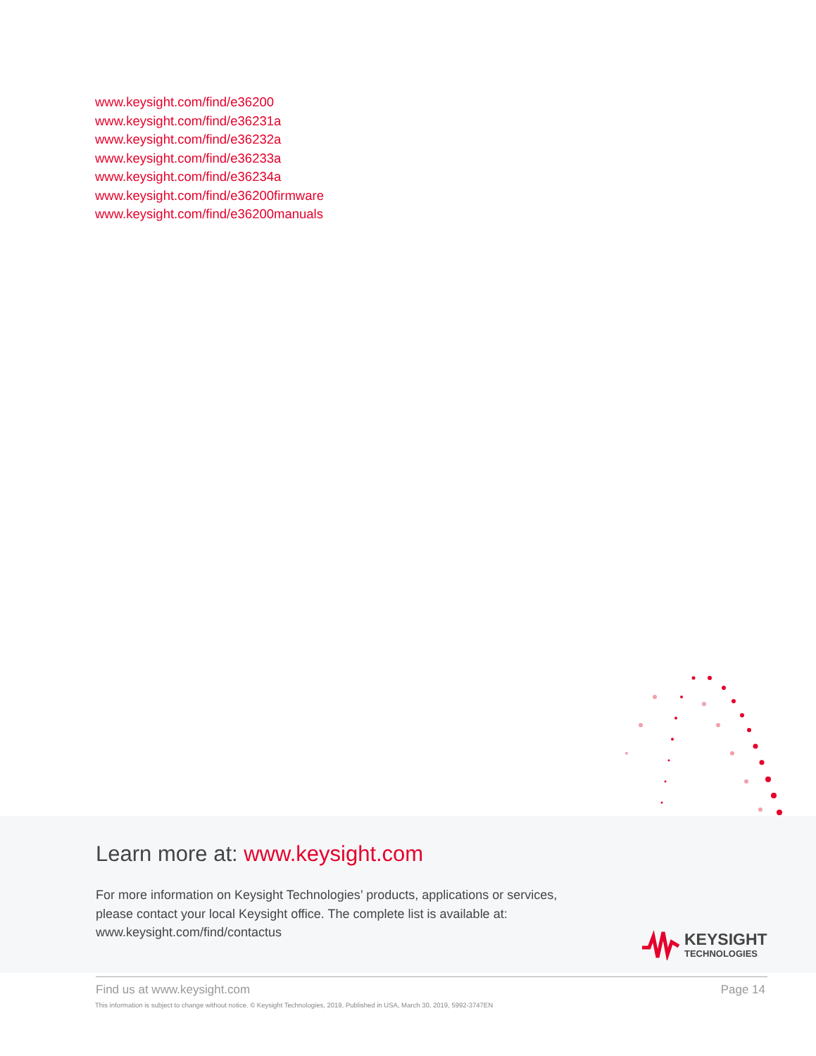www.keysight.com/find/e36200
www.keysight.com/find/e36231a
www.keysight.com/find/e36232a
www.keysight.com/find/e36233a
www.keysight.com/find/e36234a
www.keysight.com/find/e36200firmware
www.keysight.com/find/e36200manuals
Learn more at: www.keysight.com
For more information on Keysight Technologies’ products, applications or services,
please contact your local Keysight office. The complete list is available at:
www.keysight.com/find/contactus
KEYSIGHT
TECHNOLOGIES
Find us at www.keysight.com Page 14
This information is subject to change without notice. © Keysight Technologies, 2019, Published in USA, March 30, 2019, 5992-3747EN